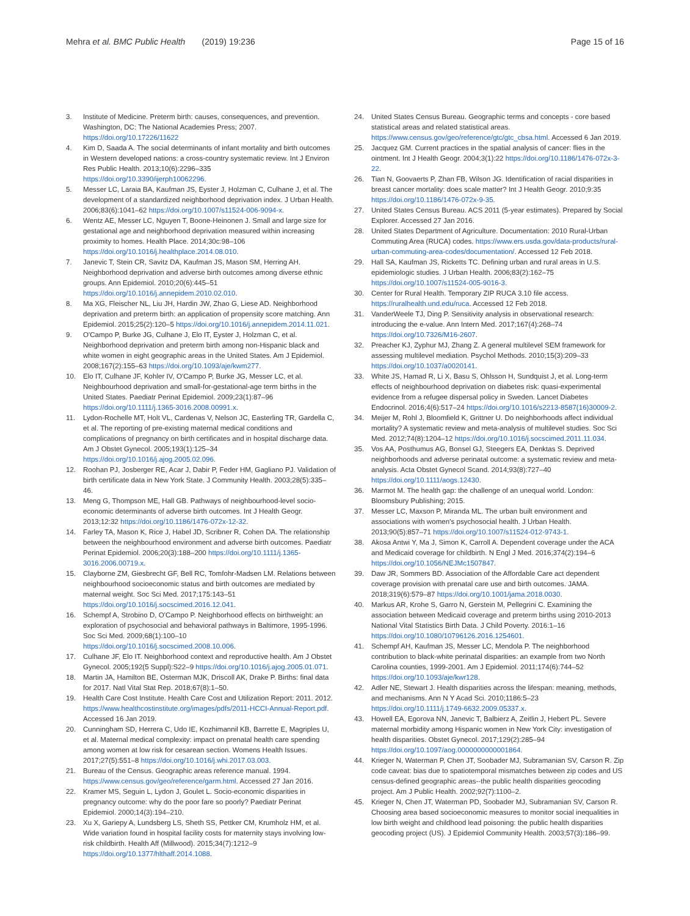Mehra et al. BMC Public Health (2019) 19:236
Page 15 of 16
3. Institute of Medicine. Preterm birth: causes, consequences, and prevention. Washington, DC: The National Academies Press; 2007. https://doi.org/10.17226/11622
4. Kim D, Saada A. The social determinants of infant mortality and birth outcomes in Western developed nations: a cross-country systematic review. Int J Environ Res Public Health. 2013;10(6):2296–335 https://doi.org/10.3390/ijerph10062296.
5. Messer LC, Laraia BA, Kaufman JS, Eyster J, Holzman C, Culhane J, et al. The development of a standardized neighborhood deprivation index. J Urban Health. 2006;83(6):1041–62 https://doi.org/10.1007/s11524-006-9094-x.
6. Wentz AE, Messer LC, Nguyen T, Boone-Heinonen J. Small and large size for gestational age and neighborhood deprivation measured within increasing proximity to homes. Health Place. 2014;30c:98–106 https://doi.org/10.1016/j.healthplace.2014.08.010.
7. Janevic T, Stein CR, Savitz DA, Kaufman JS, Mason SM, Herring AH. Neighborhood deprivation and adverse birth outcomes among diverse ethnic groups. Ann Epidemiol. 2010;20(6):445–51 https://doi.org/10.1016/j.annepidem.2010.02.010.
8. Ma XG, Fleischer NL, Liu JH, Hardin JW, Zhao G, Liese AD. Neighborhood deprivation and preterm birth: an application of propensity score matching. Ann Epidemiol. 2015;25(2):120–5 https://doi.org/10.1016/j.annepidem.2014.11.021.
9. O'Campo P, Burke JG, Culhane J, Elo IT, Eyster J, Holzman C, et al. Neighborhood deprivation and preterm birth among non-Hispanic black and white women in eight geographic areas in the United States. Am J Epidemiol. 2008;167(2):155–63 https://doi.org/10.1093/aje/kwm277.
10. Elo IT, Culhane JF, Kohler IV, O'Campo P, Burke JG, Messer LC, et al. Neighbourhood deprivation and small-for-gestational-age term births in the United States. Paediatr Perinat Epidemiol. 2009;23(1):87–96 https://doi.org/10.1111/j.1365-3016.2008.00991.x.
11. Lydon-Rochelle MT, Holt VL, Cardenas V, Nelson JC, Easterling TR, Gardella C, et al. The reporting of pre-existing maternal medical conditions and complications of pregnancy on birth certificates and in hospital discharge data. Am J Obstet Gynecol. 2005;193(1):125–34 https://doi.org/10.1016/j.ajog.2005.02.096.
12. Roohan PJ, Josberger RE, Acar J, Dabir P, Feder HM, Gagliano PJ. Validation of birth certificate data in New York State. J Community Health. 2003;28(5):335–46.
13. Meng G, Thompson ME, Hall GB. Pathways of neighbourhood-level socio-economic determinants of adverse birth outcomes. Int J Health Geogr. 2013;12:32 https://doi.org/10.1186/1476-072x-12-32.
14. Farley TA, Mason K, Rice J, Habel JD, Scribner R, Cohen DA. The relationship between the neighbourhood environment and adverse birth outcomes. Paediatr Perinat Epidemiol. 2006;20(3):188–200 https://doi.org/10.1111/j.1365-3016.2006.00719.x.
15. Clayborne ZM, Giesbrecht GF, Bell RC, Tomfohr-Madsen LM. Relations between neighbourhood socioeconomic status and birth outcomes are mediated by maternal weight. Soc Sci Med. 2017;175:143–51 https://doi.org/10.1016/j.socscimed.2016.12.041.
16. Schempf A, Strobino D, O'Campo P. Neighborhood effects on birthweight: an exploration of psychosocial and behavioral pathways in Baltimore, 1995-1996. Soc Sci Med. 2009;68(1):100–10 https://doi.org/10.1016/j.socscimed.2008.10.006.
17. Culhane JF, Elo IT. Neighborhood context and reproductive health. Am J Obstet Gynecol. 2005;192(5 Suppl):S22–9 https://doi.org/10.1016/j.ajog.2005.01.071.
18. Martin JA, Hamilton BE, Osterman MJK, Driscoll AK, Drake P. Births: final data for 2017. Natl Vital Stat Rep. 2018;67(8):1–50.
19. Health Care Cost Institute. Health Care Cost and Utilization Report: 2011. 2012. https://www.healthcostinstitute.org/images/pdfs/2011-HCCI-Annual-Report.pdf. Accessed 16 Jan 2019.
20. Cunningham SD, Herrera C, Udo IE, Kozhimannil KB, Barrette E, Magriples U, et al. Maternal medical complexity: impact on prenatal health care spending among women at low risk for cesarean section. Womens Health Issues. 2017;27(5):551–8 https://doi.org/10.1016/j.whi.2017.03.003.
21. Bureau of the Census. Geographic areas reference manual. 1994. https://www.census.gov/geo/reference/garm.html. Accessed 27 Jan 2016.
22. Kramer MS, Seguin L, Lydon J, Goulet L. Socio-economic disparities in pregnancy outcome: why do the poor fare so poorly? Paediatr Perinat Epidemiol. 2000;14(3):194–210.
23. Xu X, Gariepy A, Lundsberg LS, Sheth SS, Pettker CM, Krumholz HM, et al. Wide variation found in hospital facility costs for maternity stays involving low-risk childbirth. Health Aff (Millwood). 2015;34(7):1212–9 https://doi.org/10.1377/hlthaff.2014.1088.
24. United States Census Bureau. Geographic terms and concepts - core based statistical areas and related statistical areas. https://www.census.gov/geo/reference/gtc/gtc_cbsa.html. Accessed 6 Jan 2019.
25. Jacquez GM. Current practices in the spatial analysis of cancer: flies in the ointment. Int J Health Geogr. 2004;3(1):22 https://doi.org/10.1186/1476-072x-3-22.
26. Tian N, Goovaerts P, Zhan FB, Wilson JG. Identification of racial disparities in breast cancer mortality: does scale matter? Int J Health Geogr. 2010;9:35 https://doi.org/10.1186/1476-072x-9-35.
27. United States Census Bureau. ACS 2011 (5-year estimates). Prepared by Social Explorer. Accessed 27 Jan 2016.
28. United States Department of Agriculture. Documentation: 2010 Rural-Urban Commuting Area (RUCA) codes. https://www.ers.usda.gov/data-products/rural-urban-commuting-area-codes/documentation/. Accessed 12 Feb 2018.
29. Hall SA, Kaufman JS, Ricketts TC. Defining urban and rural areas in U.S. epidemiologic studies. J Urban Health. 2006;83(2):162–75 https://doi.org/10.1007/s11524-005-9016-3.
30. Center for Rural Health. Temporary ZIP RUCA 3.10 file access. https://ruralhealth.und.edu/ruca. Accessed 12 Feb 2018.
31. VanderWeele TJ, Ding P. Sensitivity analysis in observational research: introducing the e-value. Ann Intern Med. 2017;167(4):268–74 https://doi.org/10.7326/M16-2607.
32. Preacher KJ, Zyphur MJ, Zhang Z. A general multilevel SEM framework for assessing multilevel mediation. Psychol Methods. 2010;15(3):209–33 https://doi.org/10.1037/a0020141.
33. White JS, Hamad R, Li X, Basu S, Ohlsson H, Sundquist J, et al. Long-term effects of neighbourhood deprivation on diabetes risk: quasi-experimental evidence from a refugee dispersal policy in Sweden. Lancet Diabetes Endocrinol. 2016;4(6):517–24 https://doi.org/10.1016/s2213-8587(16)30009-2.
34. Meijer M, Rohl J, Bloomfield K, Grittner U. Do neighborhoods affect individual mortality? A systematic review and meta-analysis of multilevel studies. Soc Sci Med. 2012;74(8):1204–12 https://doi.org/10.1016/j.socscimed.2011.11.034.
35. Vos AA, Posthumus AG, Bonsel GJ, Steegers EA, Denktas S. Deprived neighborhoods and adverse perinatal outcome: a systematic review and meta-analysis. Acta Obstet Gynecol Scand. 2014;93(8):727–40 https://doi.org/10.1111/aogs.12430.
36. Marmot M. The health gap: the challenge of an unequal world. London: Bloomsbury Publishing; 2015.
37. Messer LC, Maxson P, Miranda ML. The urban built environment and associations with women's psychosocial health. J Urban Health. 2013;90(5):857–71 https://doi.org/10.1007/s11524-012-9743-1.
38. Akosa Antwi Y, Ma J, Simon K, Carroll A. Dependent coverage under the ACA and Medicaid coverage for childbirth. N Engl J Med. 2016;374(2):194–6 https://doi.org/10.1056/NEJMc1507847.
39. Daw JR, Sommers BD. Association of the Affordable Care act dependent coverage provision with prenatal care use and birth outcomes. JAMA. 2018;319(6):579–87 https://doi.org/10.1001/jama.2018.0030.
40. Markus AR, Krohe S, Garro N, Gerstein M, Pellegrini C. Examining the association between Medicaid coverage and preterm births using 2010-2013 National Vital Statistics Birth Data. J Child Poverty. 2016:1–16 https://doi.org/10.1080/10796126.2016.1254601.
41. Schempf AH, Kaufman JS, Messer LC, Mendola P. The neighborhood contribution to black-white perinatal disparities: an example from two North Carolina counties, 1999-2001. Am J Epidemiol. 2011;174(6):744–52 https://doi.org/10.1093/aje/kwr128.
42. Adler NE, Stewart J. Health disparities across the lifespan: meaning, methods, and mechanisms. Ann N Y Acad Sci. 2010;1186:5–23 https://doi.org/10.1111/j.1749-6632.2009.05337.x.
43. Howell EA, Egorova NN, Janevic T, Balbierz A, Zeitlin J, Hebert PL. Severe maternal morbidity among Hispanic women in New York City: investigation of health disparities. Obstet Gynecol. 2017;129(2):285–94 https://doi.org/10.1097/aog.0000000000001864.
44. Krieger N, Waterman P, Chen JT, Soobader MJ, Subramanian SV, Carson R. Zip code caveat: bias due to spatiotemporal mismatches between zip codes and US census-defined geographic areas--the public health disparities geocoding project. Am J Public Health. 2002;92(7):1100–2.
45. Krieger N, Chen JT, Waterman PD, Soobader MJ, Subramanian SV, Carson R. Choosing area based socioeconomic measures to monitor social inequalities in low birth weight and childhood lead poisoning: the public health disparities geocoding project (US). J Epidemiol Community Health. 2003;57(3):186–99.